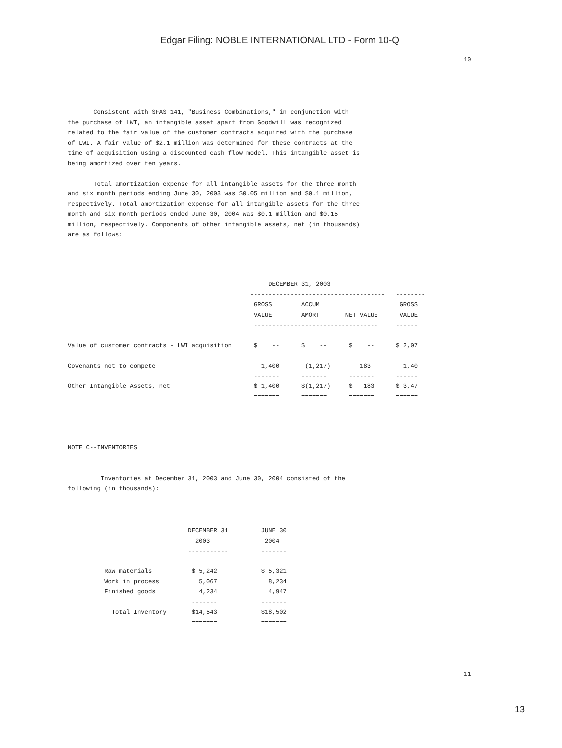Edgar Filing: NOBLE INTERNATIONAL LTD - Form 10-Q
10
       Consistent with SFAS 141, "Business Combinations," in conjunction with
the purchase of LWI, an intangible asset apart from Goodwill was recognized
related to the fair value of the customer contracts acquired with the purchase
of LWI. A fair value of $2.1 million was determined for these contracts at the
time of acquisition using a discounted cash flow model. This intangible asset is
being amortized over ten years.

       Total amortization expense for all intangible assets for the three month
and six month periods ending June 30, 2003 was $0.05 million and $0.1 million,
respectively. Total amortization expense for all intangible assets for the three
month and six month periods ended June 30, 2004 was $0.1 million and $0.15
million, respectively. Components of other intangible assets, net (in thousands)
are as follows:
                                                       DECEMBER 31, 2003
                                                  -------------------------------------   --------
                                                   GROSS        ACCUM                      GROSS
                                                   VALUE        AMORT       NET VALUE      VALUE
                                                   ----------------------------------     ------

Value of customer contracts - LWI acquisition      $    --      $    --      $    --      $ 2,07

Covenants not to compete                             1,400       (1,217)        183         1,40
                                                   -------      -------      -------      ------
Other Intangible Assets, net                       $ 1,400      $(1,217)     $   183      $ 3,47
                                                   =======      =======      =======      ======
NOTE C--INVENTORIES


         Inventories at December 31, 2003 and June 30, 2004 consisted of the
following (in thousands):
                                 DECEMBER 31         JUNE 30
                                   2003               2004
                                 -----------         -------

          Raw materials           $ 5,242            $ 5,321
          Work in process           5,067              8,234
          Finished goods            4,234              4,947
                                  -------            -------
            Total Inventory       $14,543            $18,502
                                  =======            =======
11
13